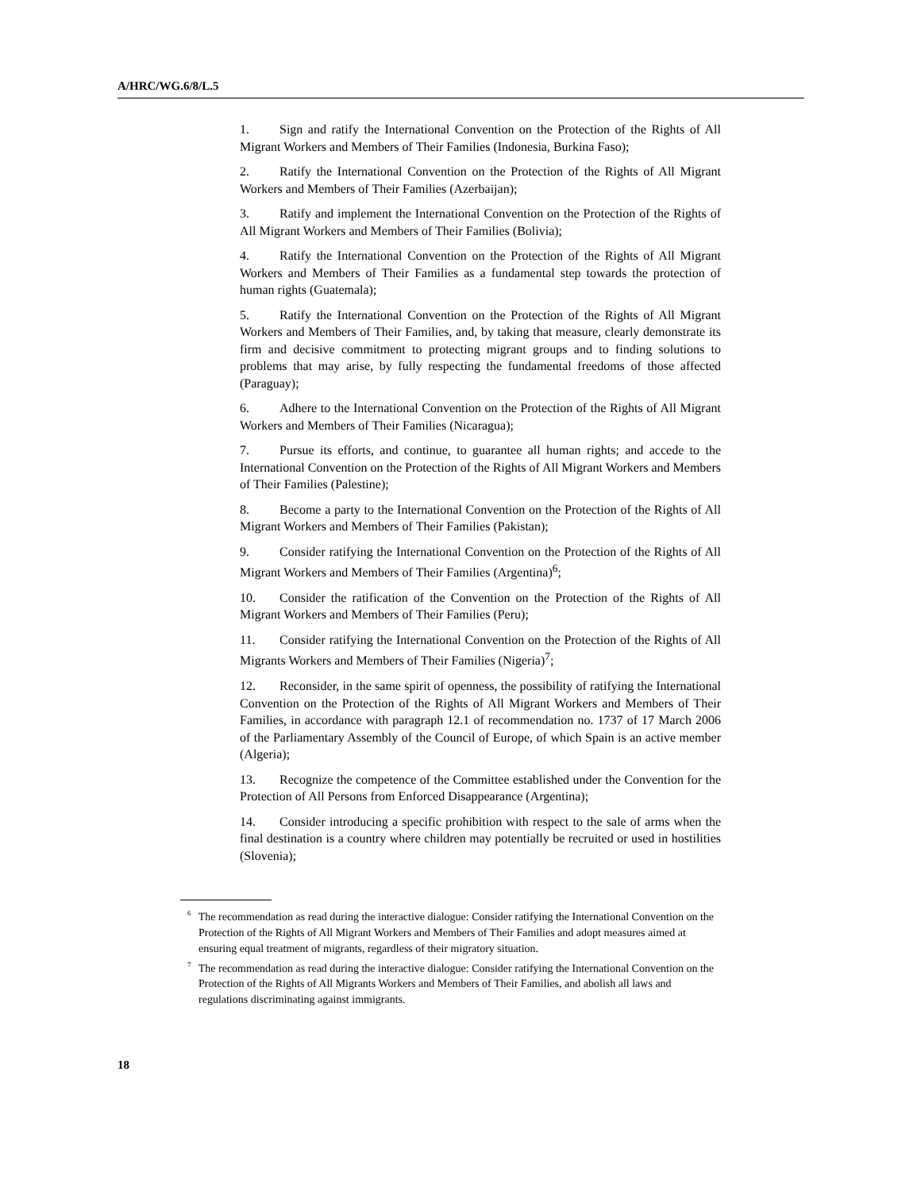A/HRC/WG.6/8/L.5
1. Sign and ratify the International Convention on the Protection of the Rights of All Migrant Workers and Members of Their Families (Indonesia, Burkina Faso);
2. Ratify the International Convention on the Protection of the Rights of All Migrant Workers and Members of Their Families (Azerbaijan);
3. Ratify and implement the International Convention on the Protection of the Rights of All Migrant Workers and Members of Their Families (Bolivia);
4. Ratify the International Convention on the Protection of the Rights of All Migrant Workers and Members of Their Families as a fundamental step towards the protection of human rights (Guatemala);
5. Ratify the International Convention on the Protection of the Rights of All Migrant Workers and Members of Their Families, and, by taking that measure, clearly demonstrate its firm and decisive commitment to protecting migrant groups and to finding solutions to problems that may arise, by fully respecting the fundamental freedoms of those affected (Paraguay);
6. Adhere to the International Convention on the Protection of the Rights of All Migrant Workers and Members of Their Families (Nicaragua);
7. Pursue its efforts, and continue, to guarantee all human rights; and accede to the International Convention on the Protection of the Rights of All Migrant Workers and Members of Their Families (Palestine);
8. Become a party to the International Convention on the Protection of the Rights of All Migrant Workers and Members of Their Families (Pakistan);
9. Consider ratifying the International Convention on the Protection of the Rights of All Migrant Workers and Members of Their Families (Argentina)<sup>6</sup>;
10. Consider the ratification of the Convention on the Protection of the Rights of All Migrant Workers and Members of Their Families (Peru);
11. Consider ratifying the International Convention on the Protection of the Rights of All Migrants Workers and Members of Their Families (Nigeria)<sup>7</sup>;
12. Reconsider, in the same spirit of openness, the possibility of ratifying the International Convention on the Protection of the Rights of All Migrant Workers and Members of Their Families, in accordance with paragraph 12.1 of recommendation no. 1737 of 17 March 2006 of the Parliamentary Assembly of the Council of Europe, of which Spain is an active member (Algeria);
13. Recognize the competence of the Committee established under the Convention for the Protection of All Persons from Enforced Disappearance (Argentina);
14. Consider introducing a specific prohibition with respect to the sale of arms when the final destination is a country where children may potentially be recruited or used in hostilities (Slovenia);
<sup>6</sup> The recommendation as read during the interactive dialogue: Consider ratifying the International Convention on the Protection of the Rights of All Migrant Workers and Members of Their Families and adopt measures aimed at ensuring equal treatment of migrants, regardless of their migratory situation.
<sup>7</sup> The recommendation as read during the interactive dialogue: Consider ratifying the International Convention on the Protection of the Rights of All Migrants Workers and Members of Their Families, and abolish all laws and regulations discriminating against immigrants.
18